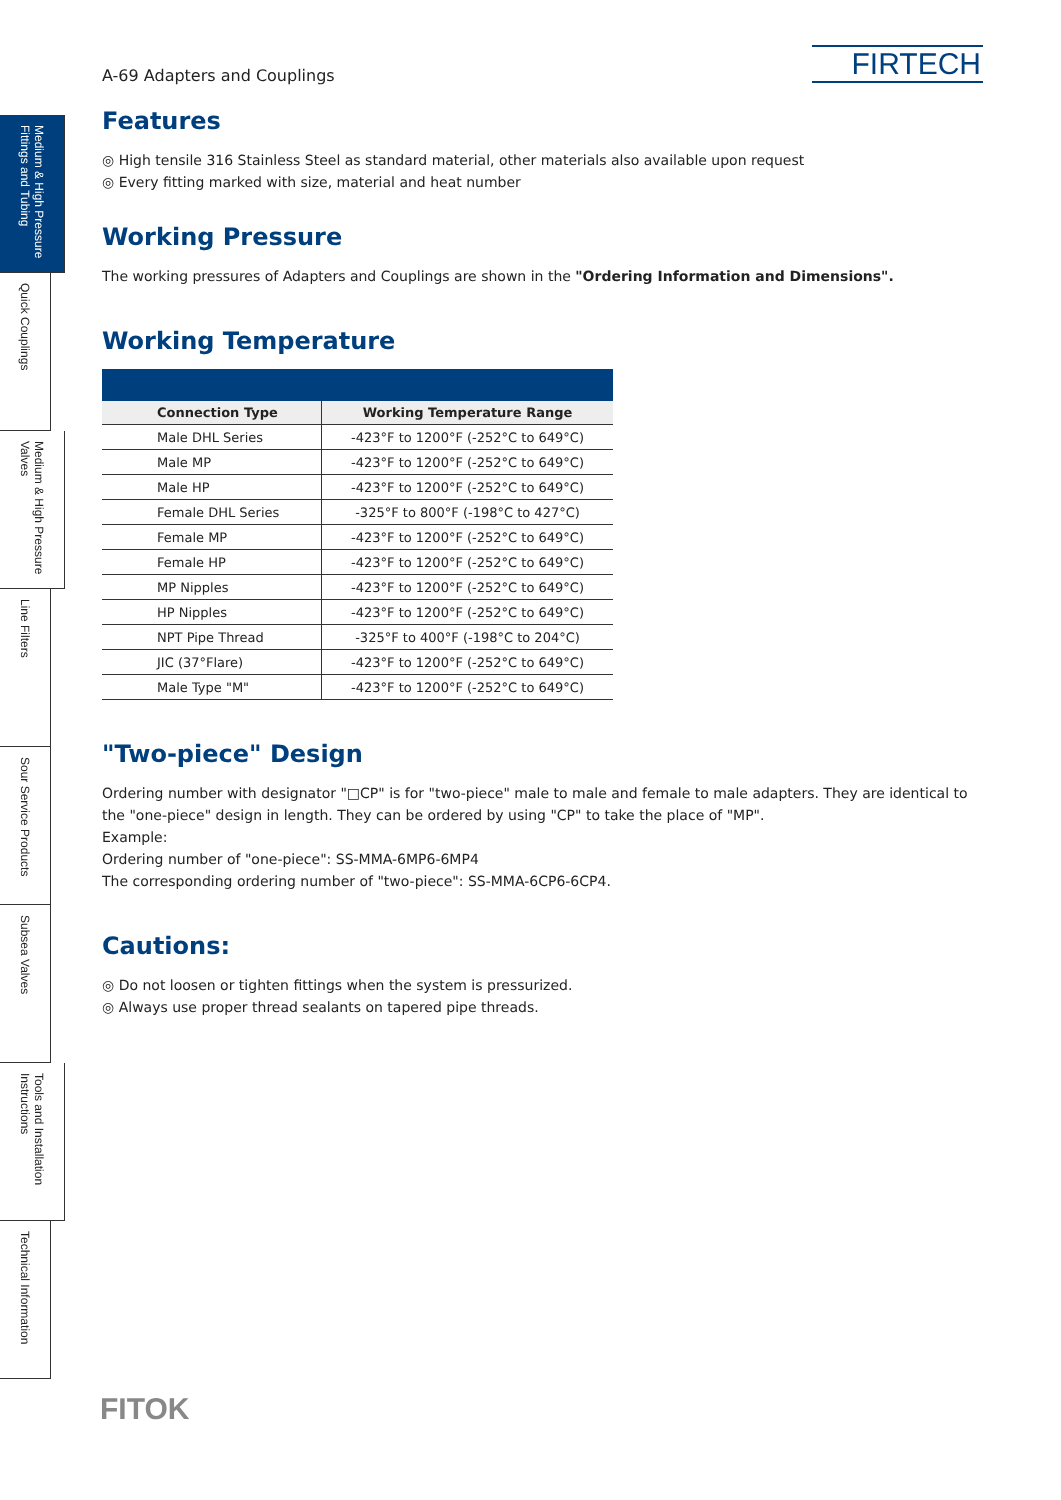FIRTECH
Medium & High Pressure Fittings and Tubing
Quick Couplings
Medium & High Pressure Valves
Line Filters
Sour Service Products
Subsea Valves
Tools and Installation Instructions
Technical Information
A-69 Adapters and Couplings
Features
◎ High tensile 316 Stainless Steel as standard material, other materials also available upon request
◎ Every fitting marked with size, material and heat number
Working Pressure
The working pressures of Adapters and Couplings are shown in the "Ordering Information and Dimensions".
Working Temperature
| Connection Type | Working Temperature Range |
| --- | --- |
| Male DHL Series | -423°F to 1200°F (-252°C to 649°C) |
| Male MP | -423°F to 1200°F (-252°C to 649°C) |
| Male HP | -423°F to 1200°F (-252°C to 649°C) |
| Female DHL Series | -325°F to 800°F (-198°C to 427°C) |
| Female MP | -423°F to 1200°F (-252°C to 649°C) |
| Female HP | -423°F to 1200°F (-252°C to 649°C) |
| MP Nipples | -423°F to 1200°F (-252°C to 649°C) |
| HP Nipples | -423°F to 1200°F (-252°C to 649°C) |
| NPT Pipe Thread | -325°F to 400°F (-198°C to 204°C) |
| JIC (37°Flare) | -423°F to 1200°F (-252°C to 649°C) |
| Male Type "M" | -423°F to 1200°F (-252°C to 649°C) |
"Two-piece" Design
Ordering number with designator "□CP" is for "two-piece" male to male and female to male adapters. They are identical to the "one-piece" design in length. They can be ordered by using "CP" to take the place of "MP".
Example:
Ordering number of "one-piece": SS-MMA-6MP6-6MP4
The corresponding ordering number of "two-piece": SS-MMA-6CP6-6CP4.
Cautions:
◎ Do not loosen or tighten fittings when the system is pressurized.
◎ Always use proper thread sealants on tapered pipe threads.
FITOK